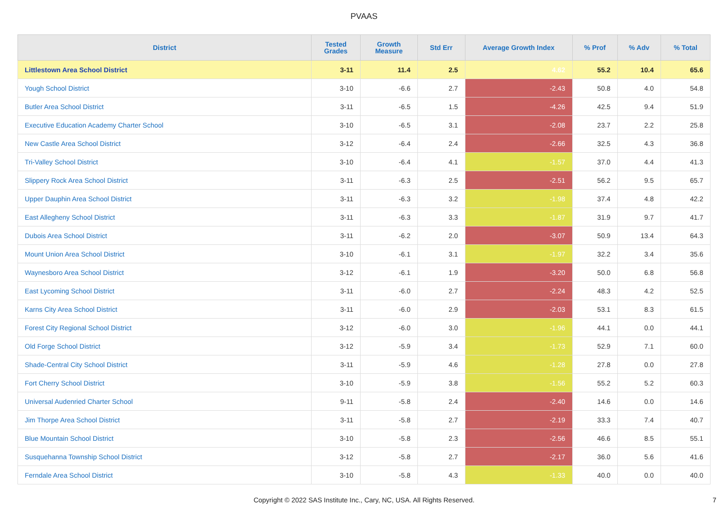PVAAS
| District | Tested Grades | Growth Measure | Std Err | Average Growth Index | % Prof | % Adv | % Total |
| --- | --- | --- | --- | --- | --- | --- | --- |
| Littlestown Area School District | 3-11 | 11.4 | 2.5 | 4.62 | 55.2 | 10.4 | 65.6 |
| Yough School District | 3-10 | -6.6 | 2.7 | -2.43 | 50.8 | 4.0 | 54.8 |
| Butler Area School District | 3-11 | -6.5 | 1.5 | -4.26 | 42.5 | 9.4 | 51.9 |
| Executive Education Academy Charter School | 3-10 | -6.5 | 3.1 | -2.08 | 23.7 | 2.2 | 25.8 |
| New Castle Area School District | 3-12 | -6.4 | 2.4 | -2.66 | 32.5 | 4.3 | 36.8 |
| Tri-Valley School District | 3-10 | -6.4 | 4.1 | -1.57 | 37.0 | 4.4 | 41.3 |
| Slippery Rock Area School District | 3-11 | -6.3 | 2.5 | -2.51 | 56.2 | 9.5 | 65.7 |
| Upper Dauphin Area School District | 3-11 | -6.3 | 3.2 | -1.98 | 37.4 | 4.8 | 42.2 |
| East Allegheny School District | 3-11 | -6.3 | 3.3 | -1.87 | 31.9 | 9.7 | 41.7 |
| Dubois Area School District | 3-11 | -6.2 | 2.0 | -3.07 | 50.9 | 13.4 | 64.3 |
| Mount Union Area School District | 3-10 | -6.1 | 3.1 | -1.97 | 32.2 | 3.4 | 35.6 |
| Waynesboro Area School District | 3-12 | -6.1 | 1.9 | -3.20 | 50.0 | 6.8 | 56.8 |
| East Lycoming School District | 3-11 | -6.0 | 2.7 | -2.24 | 48.3 | 4.2 | 52.5 |
| Karns City Area School District | 3-11 | -6.0 | 2.9 | -2.03 | 53.1 | 8.3 | 61.5 |
| Forest City Regional School District | 3-12 | -6.0 | 3.0 | -1.96 | 44.1 | 0.0 | 44.1 |
| Old Forge School District | 3-12 | -5.9 | 3.4 | -1.73 | 52.9 | 7.1 | 60.0 |
| Shade-Central City School District | 3-11 | -5.9 | 4.6 | -1.28 | 27.8 | 0.0 | 27.8 |
| Fort Cherry School District | 3-10 | -5.9 | 3.8 | -1.56 | 55.2 | 5.2 | 60.3 |
| Universal Audenried Charter School | 9-11 | -5.8 | 2.4 | -2.40 | 14.6 | 0.0 | 14.6 |
| Jim Thorpe Area School District | 3-11 | -5.8 | 2.7 | -2.19 | 33.3 | 7.4 | 40.7 |
| Blue Mountain School District | 3-10 | -5.8 | 2.3 | -2.56 | 46.6 | 8.5 | 55.1 |
| Susquehanna Township School District | 3-12 | -5.8 | 2.7 | -2.17 | 36.0 | 5.6 | 41.6 |
| Ferndale Area School District | 3-10 | -5.8 | 4.3 | -1.33 | 40.0 | 0.0 | 40.0 |
Copyright © 2022 SAS Institute Inc., Cary, NC, USA. All Rights Reserved.
7